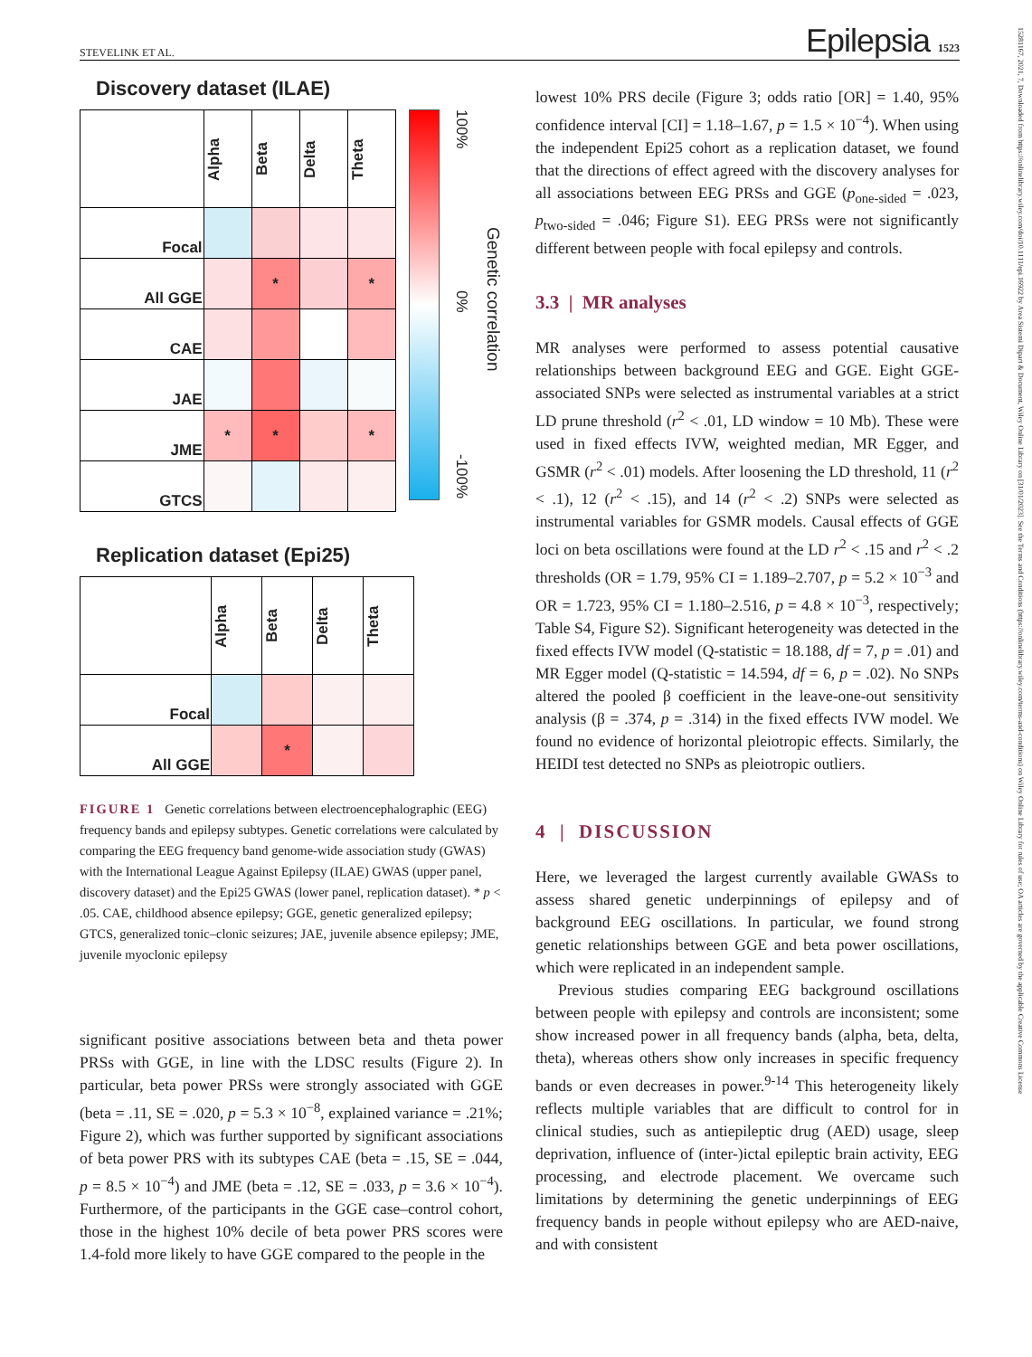STEVELINK ET AL. Epilepsia 1523
15281167, 2021, 7, Downloaded from https://onlinelibrary.wiley.com/doi/10.1111/epi.16922 by Area Sistemi Dipart & Document, Wiley Online Library on [31/01/2023]. See the Terms and Conditions (https://onlinelibrary.wiley.com/terms-and-conditions) on Wiley Online Library for rules of use; OA articles are governed by the applicable Creative Commons License
Discovery dataset (ILAE)
| | Alpha | Beta | Delta | Theta |
| Focal | | | | |
| All GGE | | * | | * |
| CAE | | | | |
| JAE | | | | |
| JME | * | * | | * |
| GTCS | | | | |
100% 0% -100%
Genetic correlation
Replication dataset (Epi25)
| | Alpha | Beta | Delta | Theta |
| Focal | | | | |
| All GGE | | * | | |
FIGURE 1 Genetic correlations between electroencephalographic (EEG) frequency bands and epilepsy subtypes. Genetic correlations were calculated by comparing the EEG frequency band genome-wide association study (GWAS) with the International League Against Epilepsy (ILAE) GWAS (upper panel, discovery dataset) and the Epi25 GWAS (lower panel, replication dataset). * p < .05. CAE, childhood absence epilepsy; GGE, genetic generalized epilepsy; GTCS, generalized tonic–clonic seizures; JAE, juvenile absence epilepsy; JME, juvenile myoclonic epilepsy
significant positive associations between beta and theta power PRSs with GGE, in line with the LDSC results (Figure 2). In particular, beta power PRSs were strongly associated with GGE (beta = .11, SE = .020, p = 5.3 × 10<sup>−8</sup>, explained variance = .21%; Figure 2), which was further supported by significant associations of beta power PRS with its subtypes CAE (beta = .15, SE = .044, p = 8.5 × 10<sup>−4</sup>) and JME (beta = .12, SE = .033, p = 3.6 × 10<sup>−4</sup>). Furthermore, of the participants in the GGE case–control cohort, those in the highest 10% decile of beta power PRS scores were 1.4-fold more likely to have GGE compared to the people in the
lowest 10% PRS decile (Figure 3; odds ratio [OR] = 1.40, 95% confidence interval [CI] = 1.18–1.67, p = 1.5 × 10<sup>−4</sup>). When using the independent Epi25 cohort as a replication dataset, we found that the directions of effect agreed with the discovery analyses for all associations between EEG PRSs and GGE (p<sub>one-sided</sub> = .023, p<sub>two-sided</sub> = .046; Figure S1). EEG PRSs were not significantly different between people with focal epilepsy and controls.
3.3 | MR analyses
MR analyses were performed to assess potential causative relationships between background EEG and GGE. Eight GGE-associated SNPs were selected as instrumental variables at a strict LD prune threshold (r<sup>2</sup> < .01, LD window = 10 Mb). These were used in fixed effects IVW, weighted median, MR Egger, and GSMR (r<sup>2</sup> < .01) models. After loosening the LD threshold, 11 (r<sup>2</sup> < .1), 12 (r<sup>2</sup> < .15), and 14 (r<sup>2</sup> < .2) SNPs were selected as instrumental variables for GSMR models. Causal effects of GGE loci on beta oscillations were found at the LD r<sup>2</sup> < .15 and r<sup>2</sup> < .2 thresholds (OR = 1.79, 95% CI = 1.189–2.707, p = 5.2 × 10<sup>−3</sup> and OR = 1.723, 95% CI = 1.180–2.516, p = 4.8 × 10<sup>−3</sup>, respectively; Table S4, Figure S2). Significant heterogeneity was detected in the fixed effects IVW model (Q-statistic = 18.188, df = 7, p = .01) and MR Egger model (Q-statistic = 14.594, df = 6, p = .02). No SNPs altered the pooled β coefficient in the leave-one-out sensitivity analysis (β = .374, p = .314) in the fixed effects IVW model. We found no evidence of horizontal pleiotropic effects. Similarly, the HEIDI test detected no SNPs as pleiotropic outliers.
4 | DISCUSSION
Here, we leveraged the largest currently available GWASs to assess shared genetic underpinnings of epilepsy and of background EEG oscillations. In particular, we found strong genetic relationships between GGE and beta power oscillations, which were replicated in an independent sample.
Previous studies comparing EEG background oscillations between people with epilepsy and controls are inconsistent; some show increased power in all frequency bands (alpha, beta, delta, theta), whereas others show only increases in specific frequency bands or even decreases in power.<sup>9-14</sup> This heterogeneity likely reflects multiple variables that are difficult to control for in clinical studies, such as antiepileptic drug (AED) usage, sleep deprivation, influence of (inter-)ictal epileptic brain activity, EEG processing, and electrode placement. We overcame such limitations by determining the genetic underpinnings of EEG frequency bands in people without epilepsy who are AED-naive, and with consistent